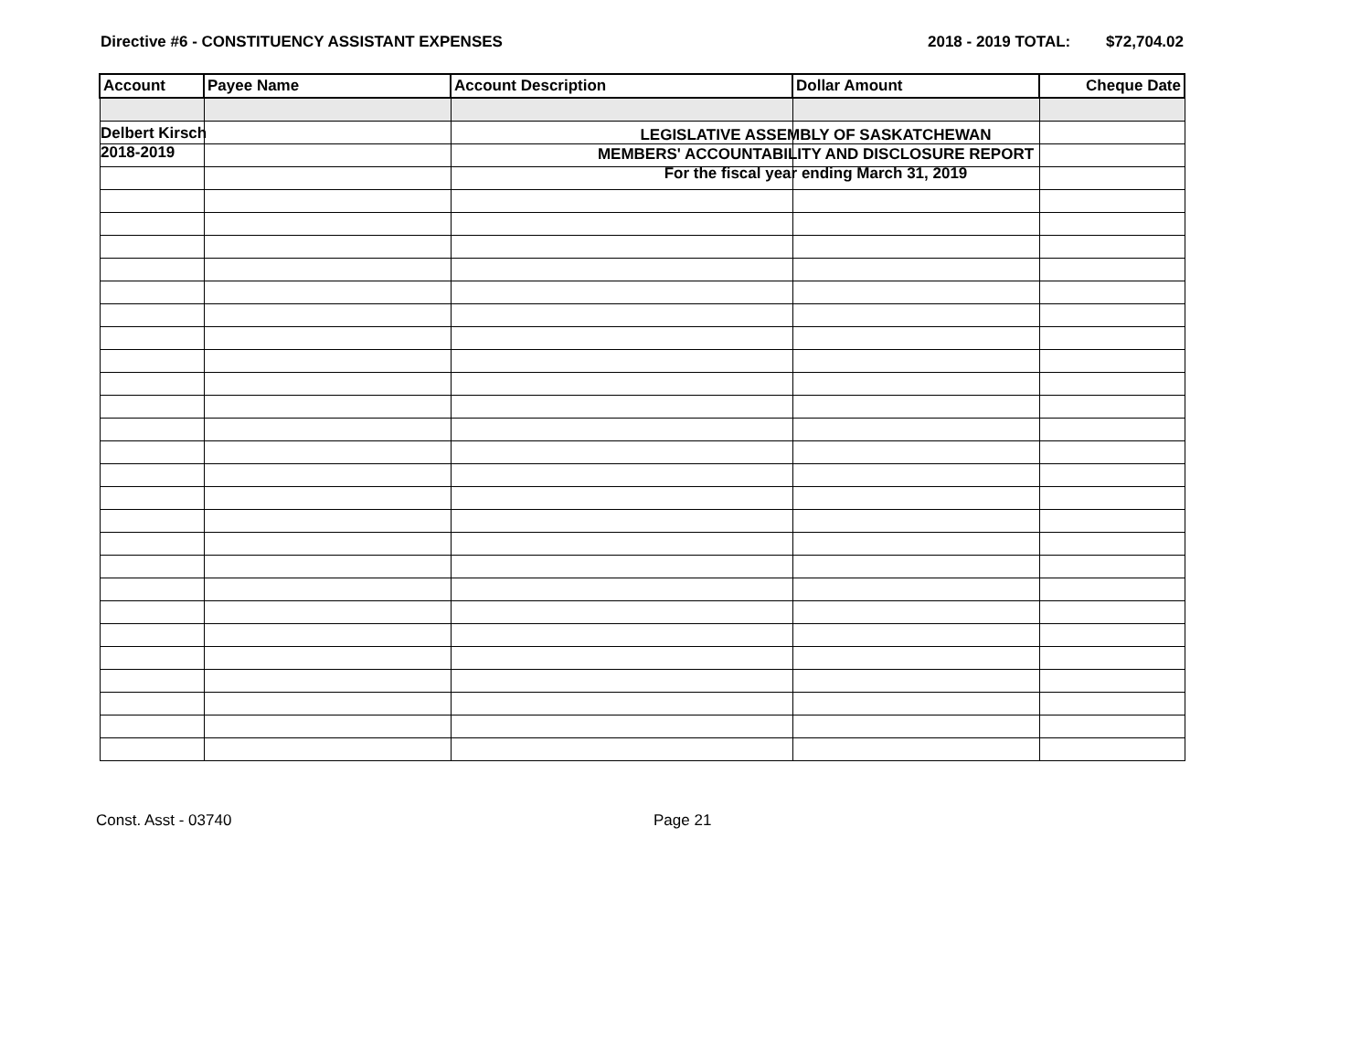Delbert Kirsch
2018-2019
LEGISLATIVE ASSEMBLY OF SASKATCHEWAN
MEMBERS' ACCOUNTABILITY AND DISCLOSURE REPORT
For the fiscal year ending March 31, 2019
Directive #6 - CONSTITUENCY ASSISTANT EXPENSES 2018 - 2019 TOTAL: $72,704.02
| Account | Payee Name | Account Description | Dollar Amount | Cheque Date |
| --- | --- | --- | --- | --- |
Const. Asst - 03740 Page 21